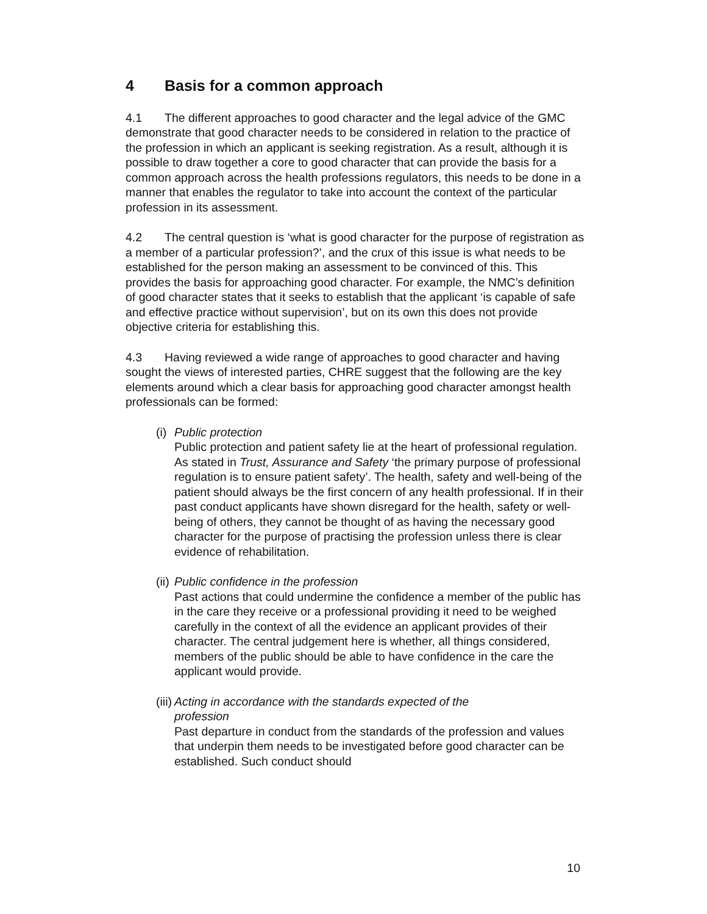4 Basis for a common approach
4.1 The different approaches to good character and the legal advice of the GMC demonstrate that good character needs to be considered in relation to the practice of the profession in which an applicant is seeking registration. As a result, although it is possible to draw together a core to good character that can provide the basis for a common approach across the health professions regulators, this needs to be done in a manner that enables the regulator to take into account the context of the particular profession in its assessment.
4.2 The central question is ‘what is good character for the purpose of registration as a member of a particular profession?’, and the crux of this issue is what needs to be established for the person making an assessment to be convinced of this. This provides the basis for approaching good character. For example, the NMC’s definition of good character states that it seeks to establish that the applicant ‘is capable of safe and effective practice without supervision’, but on its own this does not provide objective criteria for establishing this.
4.3 Having reviewed a wide range of approaches to good character and having sought the views of interested parties, CHRE suggest that the following are the key elements around which a clear basis for approaching good character amongst health professionals can be formed:
(i) Public protection
Public protection and patient safety lie at the heart of professional regulation. As stated in Trust, Assurance and Safety ‘the primary purpose of professional regulation is to ensure patient safety’. The health, safety and well-being of the patient should always be the first concern of any health professional. If in their past conduct applicants have shown disregard for the health, safety or well-being of others, they cannot be thought of as having the necessary good character for the purpose of practising the profession unless there is clear evidence of rehabilitation.
(ii) Public confidence in the profession
Past actions that could undermine the confidence a member of the public has in the care they receive or a professional providing it need to be weighed carefully in the context of all the evidence an applicant provides of their character. The central judgement here is whether, all things considered, members of the public should be able to have confidence in the care the applicant would provide.
(iii) Acting in accordance with the standards expected of the
profession
Past departure in conduct from the standards of the profession and values that underpin them needs to be investigated before good character can be established. Such conduct should
10